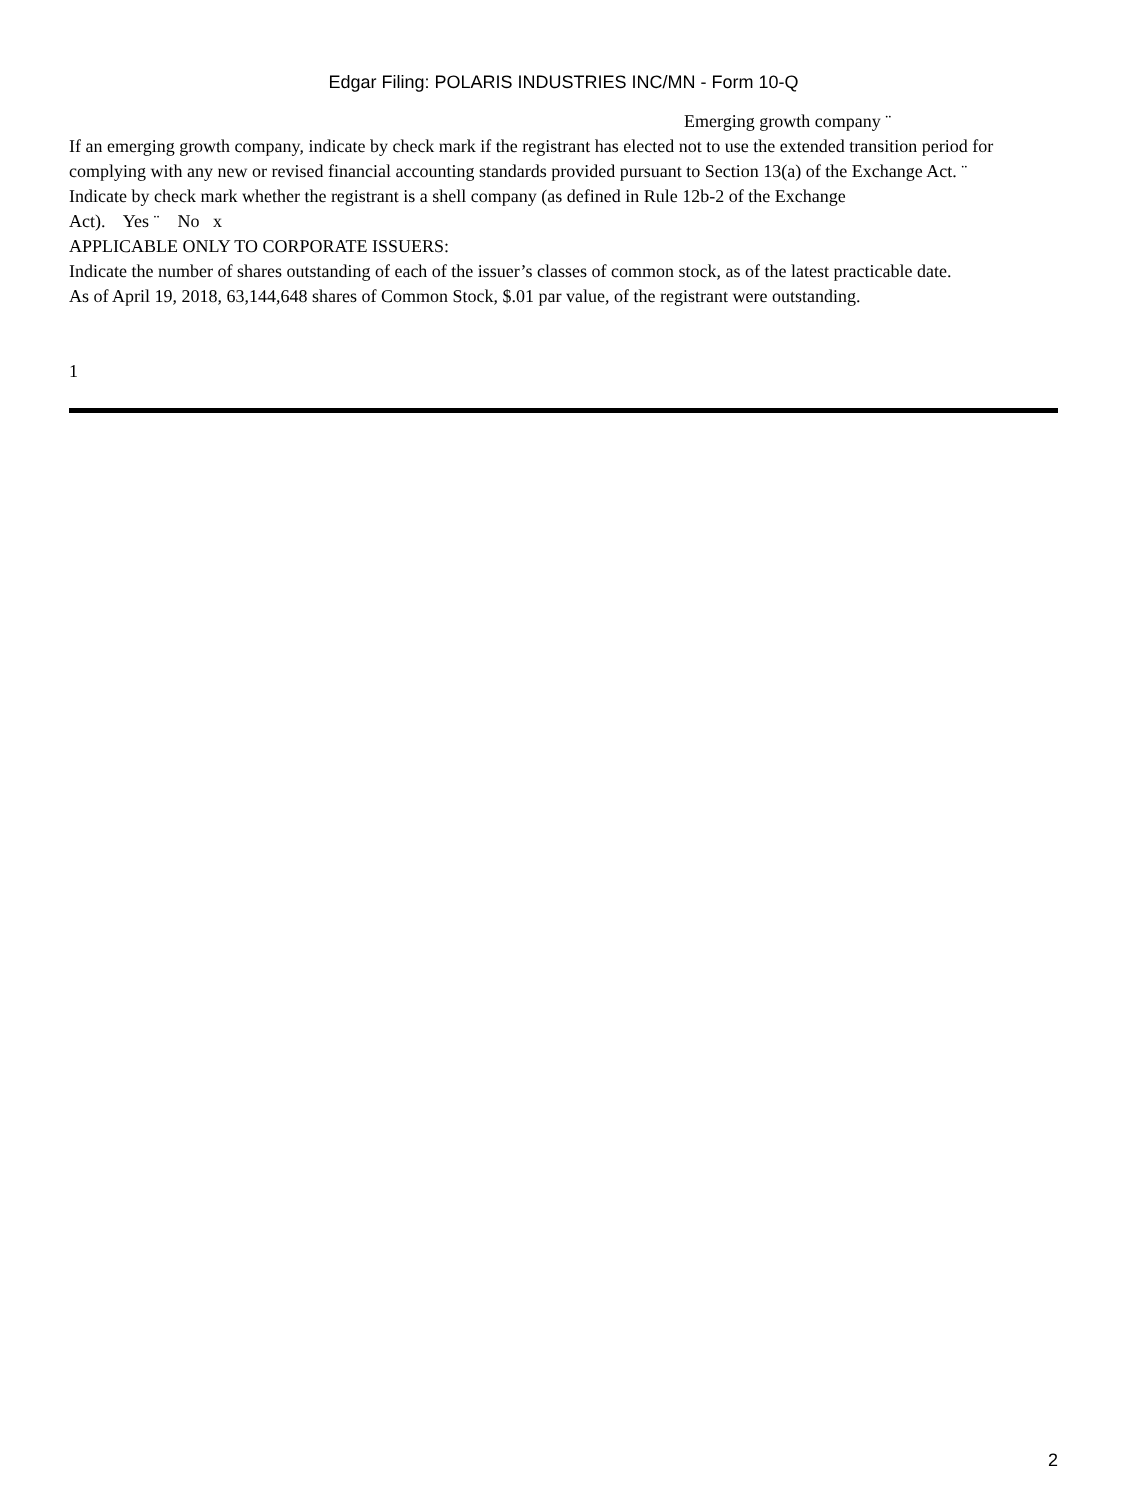Edgar Filing: POLARIS INDUSTRIES INC/MN - Form 10-Q
Emerging growth company ¨
If an emerging growth company, indicate by check mark if the registrant has elected not to use the extended transition period for complying with any new or revised financial accounting standards provided pursuant to Section 13(a) of the Exchange Act. ¨
Indicate by check mark whether the registrant is a shell company (as defined in Rule 12b-2 of the Exchange
Act). Yes ¨ No x
APPLICABLE ONLY TO CORPORATE ISSUERS:
Indicate the number of shares outstanding of each of the issuer’s classes of common stock, as of the latest practicable date.
As of April 19, 2018, 63,144,648 shares of Common Stock, $.01 par value, of the registrant were outstanding.
1
2